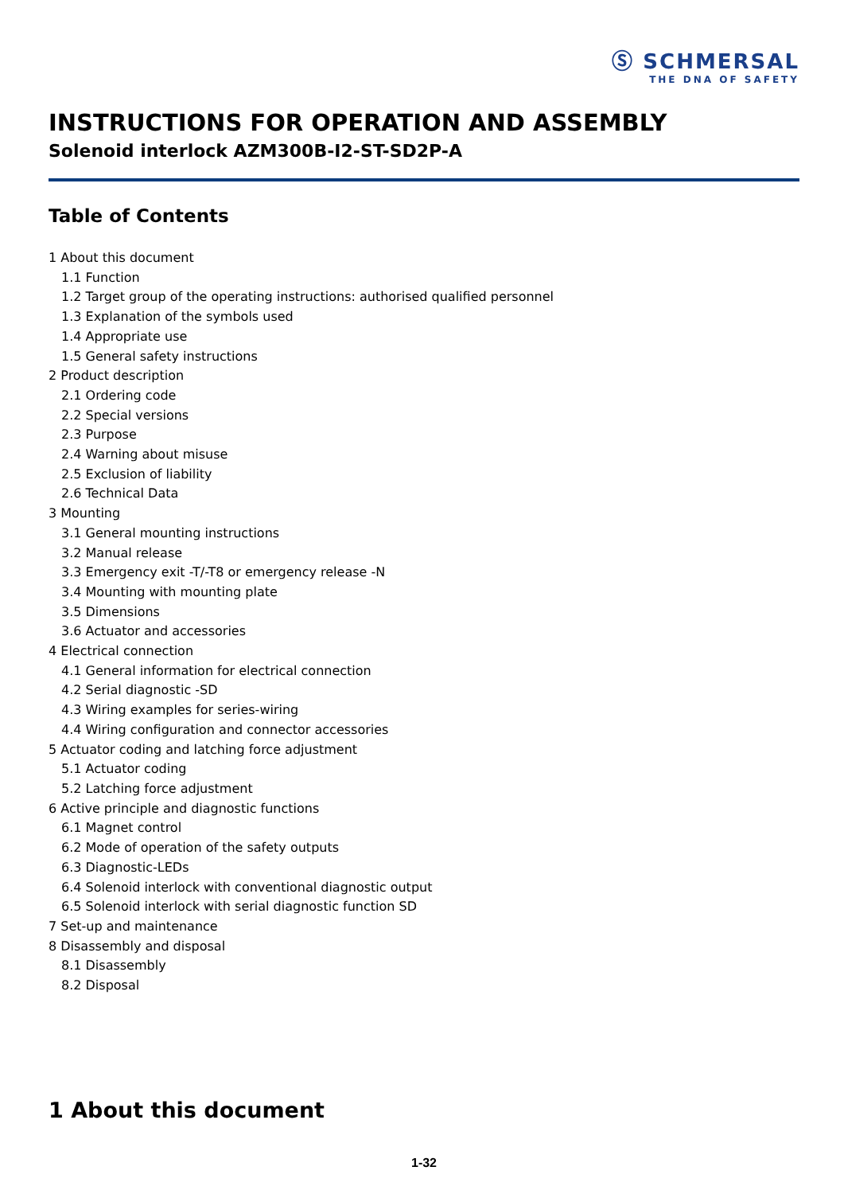Ⓢ SCHMERSAL
THE DNA OF SAFETY
INSTRUCTIONS FOR OPERATION AND ASSEMBLY
Solenoid interlock AZM300B-I2-ST-SD2P-A
Table of Contents
1 About this document
1.1 Function
1.2 Target group of the operating instructions: authorised qualified personnel
1.3 Explanation of the symbols used
1.4 Appropriate use
1.5 General safety instructions
2 Product description
2.1 Ordering code
2.2 Special versions
2.3 Purpose
2.4 Warning about misuse
2.5 Exclusion of liability
2.6 Technical Data
3 Mounting
3.1 General mounting instructions
3.2 Manual release
3.3 Emergency exit -T/-T8 or emergency release -N
3.4 Mounting with mounting plate
3.5 Dimensions
3.6 Actuator and accessories
4 Electrical connection
4.1 General information for electrical connection
4.2 Serial diagnostic -SD
4.3 Wiring examples for series-wiring
4.4 Wiring configuration and connector accessories
5 Actuator coding and latching force adjustment
5.1 Actuator coding
5.2 Latching force adjustment
6 Active principle and diagnostic functions
6.1 Magnet control
6.2 Mode of operation of the safety outputs
6.3 Diagnostic-LEDs
6.4 Solenoid interlock with conventional diagnostic output
6.5 Solenoid interlock with serial diagnostic function SD
7 Set-up and maintenance
8 Disassembly and disposal
8.1 Disassembly
8.2 Disposal
1 About this document
1-32